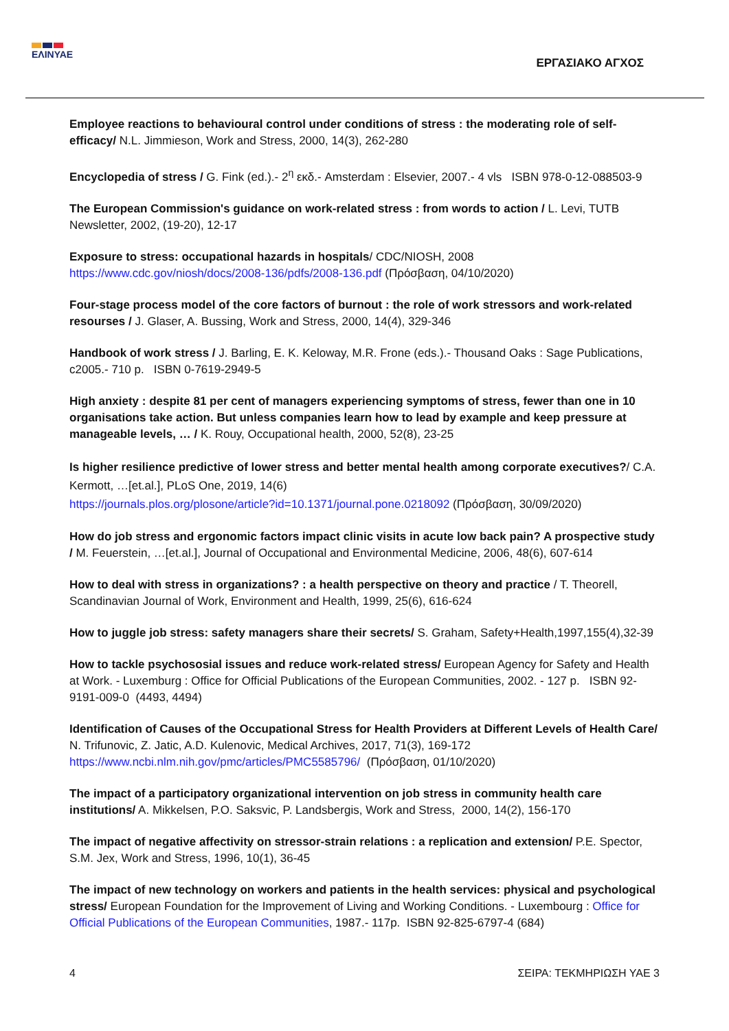ΕΛΙΝΥΑΕ
ΕΡΓΑΣΙΑΚΟ ΑΓΧΟΣ
Employee reactions to behavioural control under conditions of stress : the moderating role of self-efficacy/ N.L. Jimmieson, Work and Stress, 2000, 14(3), 262-280
Encyclopedia of stress / G. Fink (ed.).- 2<sup>η</sup> εκδ.- Amsterdam : Elsevier, 2007.- 4 vls ISBN 978-0-12-088503-9
The European Commission's guidance on work-related stress : from words to action / L. Levi, TUTB Newsletter, 2002, (19-20), 12-17
Exposure to stress: occupational hazards in hospitals/ CDC/NIOSH, 2008
https://www.cdc.gov/niosh/docs/2008-136/pdfs/2008-136.pdf (Πρόσβαση, 04/10/2020)
Four-stage process model of the core factors of burnout : the role of work stressors and work-related resourses / J. Glaser, A. Bussing, Work and Stress, 2000, 14(4), 329-346
Handbook of work stress / J. Barling, E. K. Keloway, M.R. Frone (eds.).- Thousand Oaks : Sage Publications, c2005.- 710 p. ISBN 0-7619-2949-5
High anxiety : despite 81 per cent of managers experiencing symptoms of stress, fewer than one in 10 organisations take action. But unless companies learn how to lead by example and keep pressure at manageable levels, … / K. Rouy, Occupational health, 2000, 52(8), 23-25
Is higher resilience predictive of lower stress and better mental health among corporate executives?/ C.A. Kermott, …[et.al.], PLoS One, 2019, 14(6)
https://journals.plos.org/plosone/article?id=10.1371/journal.pone.0218092 (Πρόσβαση, 30/09/2020)
How do job stress and ergonomic factors impact clinic visits in acute low back pain? A prospective study / M. Feuerstein, …[et.al.], Journal of Occupational and Environmental Medicine, 2006, 48(6), 607-614
How to deal with stress in organizations? : a health perspective on theory and practice / T. Theorell, Scandinavian Journal of Work, Environment and Health, 1999, 25(6), 616-624
How to juggle job stress: safety managers share their secrets/ S. Graham, Safety+Health,1997,155(4),32-39
How to tackle psychososial issues and reduce work-related stress/ European Agency for Safety and Health at Work. - Luxemburg : Office for Official Publications of the European Communities, 2002. - 127 p. ISBN 92-9191-009-0 (4493, 4494)
Identification of Causes of the Occupational Stress for Health Providers at Different Levels of Health Care/ N. Trifunovic, Z. Jatic, A.D. Kulenovic, Medical Archives, 2017, 71(3), 169-172
https://www.ncbi.nlm.nih.gov/pmc/articles/PMC5585796/ (Πρόσβαση, 01/10/2020)
The impact of a participatory organizational intervention on job stress in community health care institutions/ A. Mikkelsen, P.O. Saksvic, P. Landsbergis, Work and Stress, 2000, 14(2), 156-170
The impact of negative affectivity on stressor-strain relations : a replication and extension/ P.E. Spector, S.M. Jex, Work and Stress, 1996, 10(1), 36-45
The impact of new technology on workers and patients in the health services: physical and psychological stress/ European Foundation for the Improvement of Living and Working Conditions. - Luxembourg : Office for Official Publications of the European Communities, 1987.- 117p. ISBN 92-825-6797-4 (684)
4 ΣΕΙΡΑ: ΤΕΚΜΗΡΙΩΣΗ ΥΑΕ 3